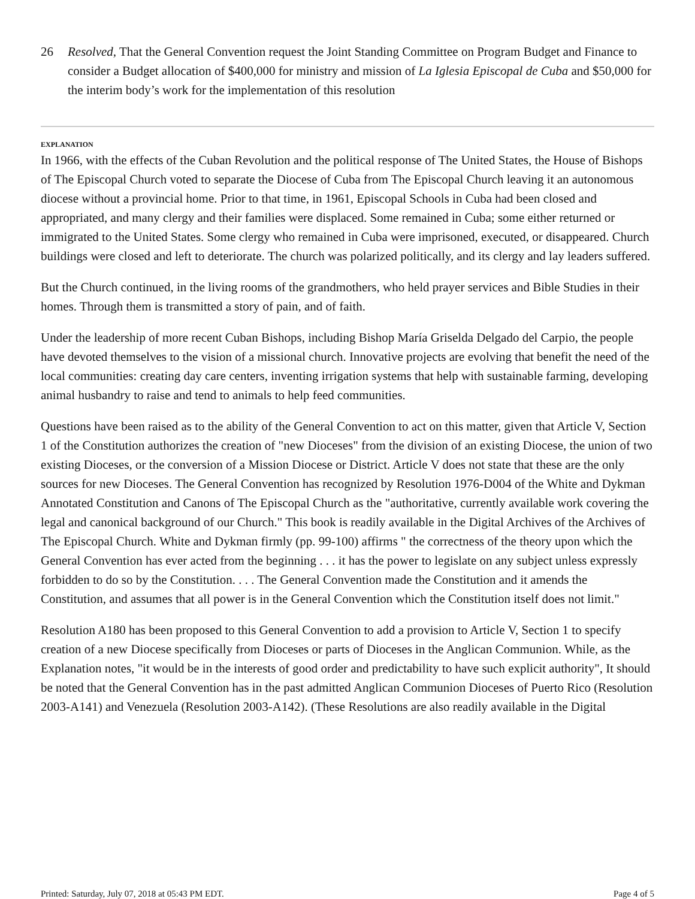26 Resolved, That the General Convention request the Joint Standing Committee on Program Budget and Finance to consider a Budget allocation of $400,000 for ministry and mission of La Iglesia Episcopal de Cuba and $50,000 for the interim body’s work for the implementation of this resolution
EXPLANATION
In 1966, with the effects of the Cuban Revolution and the political response of The United States, the House of Bishops of The Episcopal Church voted to separate the Diocese of Cuba from The Episcopal Church leaving it an autonomous diocese without a provincial home. Prior to that time, in 1961, Episcopal Schools in Cuba had been closed and appropriated, and many clergy and their families were displaced. Some remained in Cuba; some either returned or immigrated to the United States. Some clergy who remained in Cuba were imprisoned, executed, or disappeared. Church buildings were closed and left to deteriorate. The church was polarized politically, and its clergy and lay leaders suffered.
But the Church continued, in the living rooms of the grandmothers, who held prayer services and Bible Studies in their homes. Through them is transmitted a story of pain, and of faith.
Under the leadership of more recent Cuban Bishops, including Bishop María Griselda Delgado del Carpio, the people have devoted themselves to the vision of a missional church. Innovative projects are evolving that benefit the need of the local communities: creating day care centers, inventing irrigation systems that help with sustainable farming, developing animal husbandry to raise and tend to animals to help feed communities.
Questions have been raised as to the ability of the General Convention to act on this matter, given that Article V, Section 1 of the Constitution authorizes the creation of "new Dioceses" from the division of an existing Diocese, the union of two existing Dioceses, or the conversion of a Mission Diocese or District. Article V does not state that these are the only sources for new Dioceses. The General Convention has recognized by Resolution 1976-D004 of the White and Dykman Annotated Constitution and Canons of The Episcopal Church as the "authoritative, currently available work covering the legal and canonical background of our Church." This book is readily available in the Digital Archives of the Archives of The Episcopal Church. White and Dykman firmly (pp. 99-100) affirms " the correctness of the theory upon which the General Convention has ever acted from the beginning . . . it has the power to legislate on any subject unless expressly forbidden to do so by the Constitution. . . . The General Convention made the Constitution and it amends the Constitution, and assumes that all power is in the General Convention which the Constitution itself does not limit."
Resolution A180 has been proposed to this General Convention to add a provision to Article V, Section 1 to specify creation of a new Diocese specifically from Dioceses or parts of Dioceses in the Anglican Communion. While, as the Explanation notes, "it would be in the interests of good order and predictability to have such explicit authority", It should be noted that the General Convention has in the past admitted Anglican Communion Dioceses of Puerto Rico (Resolution 2003-A141) and Venezuela (Resolution 2003-A142). (These Resolutions are also readily available in the Digital
Printed: Saturday, July 07, 2018 at 05:43 PM EDT. Page 4 of 5